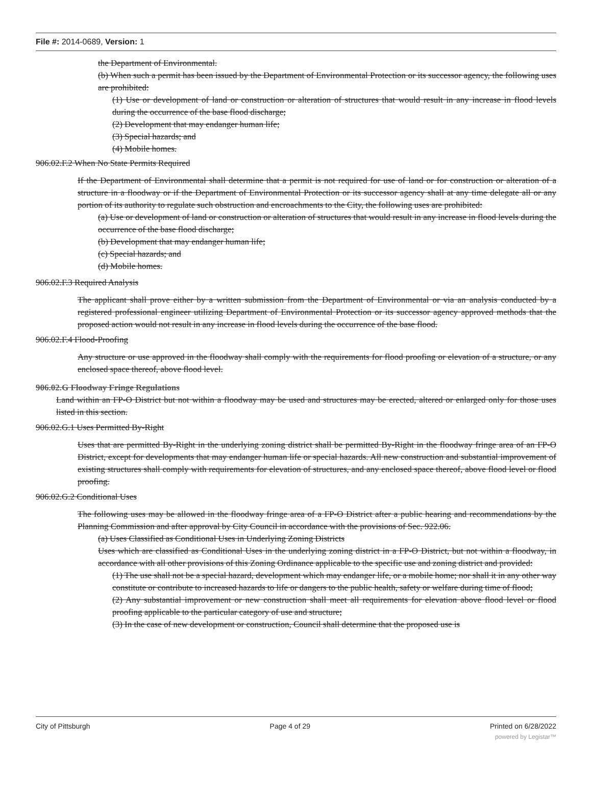File #: 2014-0689, Version: 1
the Department of Environmental.
(b) When such a permit has been issued by the Department of Environmental Protection or its successor agency, the following uses are prohibited:
(1) Use or development of land or construction or alteration of structures that would result in any increase in flood levels during the occurrence of the base flood discharge;
(2) Development that may endanger human life;
(3) Special hazards; and
(4) Mobile homes.
906.02.F.2 When No State Permits Required
If the Department of Environmental shall determine that a permit is not required for use of land or for construction or alteration of a structure in a floodway or if the Department of Environmental Protection or its successor agency shall at any time delegate all or any portion of its authority to regulate such obstruction and encroachments to the City, the following uses are prohibited:
(a) Use or development of land or construction or alteration of structures that would result in any increase in flood levels during the occurrence of the base flood discharge;
(b) Development that may endanger human life;
(c) Special hazards; and
(d) Mobile homes.
906.02.F.3 Required Analysis
The applicant shall prove either by a written submission from the Department of Environmental or via an analysis conducted by a registered professional engineer utilizing Department of Environmental Protection or its successor agency approved methods that the proposed action would not result in any increase in flood levels during the occurrence of the base flood.
906.02.F.4 Flood-Proofing
Any structure or use approved in the floodway shall comply with the requirements for flood proofing or elevation of a structure, or any enclosed space thereof, above flood level.
906.02.G Floodway Fringe Regulations
Land within an FP-O District but not within a floodway may be used and structures may be erected, altered or enlarged only for those uses listed in this section.
906.02.G.1 Uses Permitted By-Right
Uses that are permitted By-Right in the underlying zoning district shall be permitted By-Right in the floodway fringe area of an FP-O District, except for developments that may endanger human life or special hazards. All new construction and substantial improvement of existing structures shall comply with requirements for elevation of structures, and any enclosed space thereof, above flood level or flood proofing.
906.02.G.2 Conditional Uses
The following uses may be allowed in the floodway fringe area of a FP-O District after a public hearing and recommendations by the Planning Commission and after approval by City Council in accordance with the provisions of Sec. 922.06.
(a) Uses Classified as Conditional Uses in Underlying Zoning Districts
Uses which are classified as Conditional Uses in the underlying zoning district in a FP-O District, but not within a floodway, in accordance with all other provisions of this Zoning Ordinance applicable to the specific use and zoning district and provided:
(1) The use shall not be a special hazard, development which may endanger life, or a mobile home; nor shall it in any other way constitute or contribute to increased hazards to life or dangers to the public health, safety or welfare during time of flood;
(2) Any substantial improvement or new construction shall meet all requirements for elevation above flood level or flood proofing applicable to the particular category of use and structure;
(3) In the case of new development or construction, Council shall determine that the proposed use is
City of Pittsburgh Page 4 of 29 Printed on 6/28/2022
powered by Legistar™